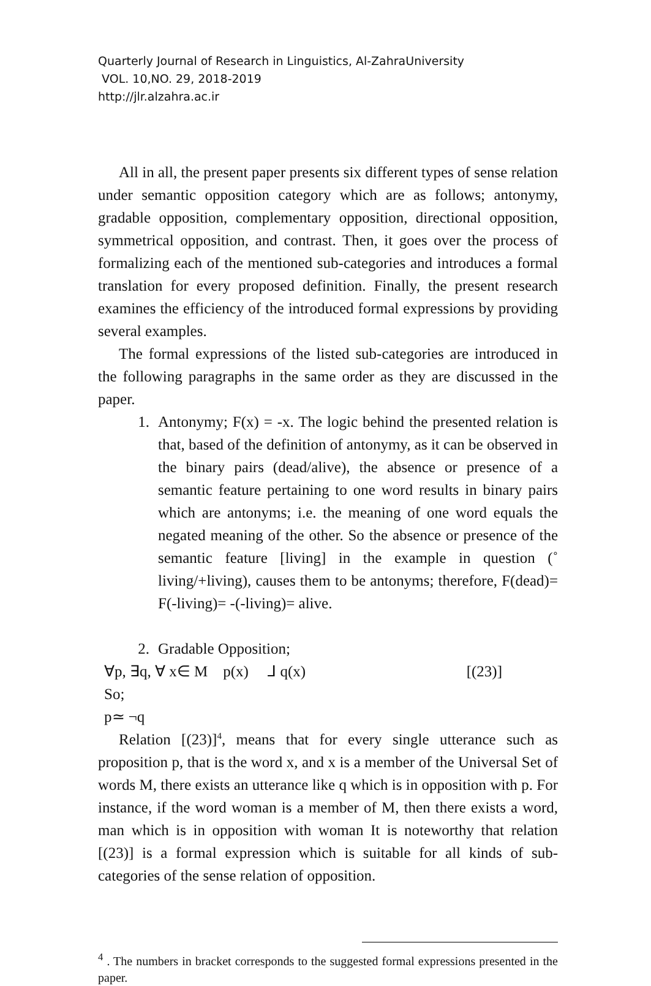Quarterly Journal of Research in Linguistics, Al-ZahraUniversity
VOL. 10,NO. 29, 2018-2019
http://jlr.alzahra.ac.ir
All in all, the present paper presents six different types of sense relation under semantic opposition category which are as follows; antonymy, gradable opposition, complementary opposition, directional opposition, symmetrical opposition, and contrast. Then, it goes over the process of formalizing each of the mentioned sub-categories and introduces a formal translation for every proposed definition. Finally, the present research examines the efficiency of the introduced formal expressions by providing several examples.
The formal expressions of the listed sub-categories are introduced in the following paragraphs in the same order as they are discussed in the paper.
1. Antonymy; F(x) = -x. The logic behind the presented relation is that, based of the definition of antonymy, as it can be observed in the binary pairs (dead/alive), the absence or presence of a semantic feature pertaining to one word results in binary pairs which are antonyms; i.e. the meaning of one word equals the negated meaning of the other. So the absence or presence of the semantic feature [living] in the example in question (˚ living/+living), causes them to be antonyms; therefore, F(dead)= F(-living)= -(-living)= alive.
2. Gradable Opposition;
∀p, ∃q, ∀ x∈ M p(x) ⅃ q(x) [(23)]
So;
p≃ ¬q
Relation [(23)]<sup>4</sup>, means that for every single utterance such as proposition p, that is the word x, and x is a member of the Universal Set of words M, there exists an utterance like q which is in opposition with p. For instance, if the word woman is a member of M, then there exists a word, man which is in opposition with woman It is noteworthy that relation [(23)] is a formal expression which is suitable for all kinds of sub-categories of the sense relation of opposition.
<sup>4</sup> . The numbers in bracket corresponds to the suggested formal expressions presented in the paper.